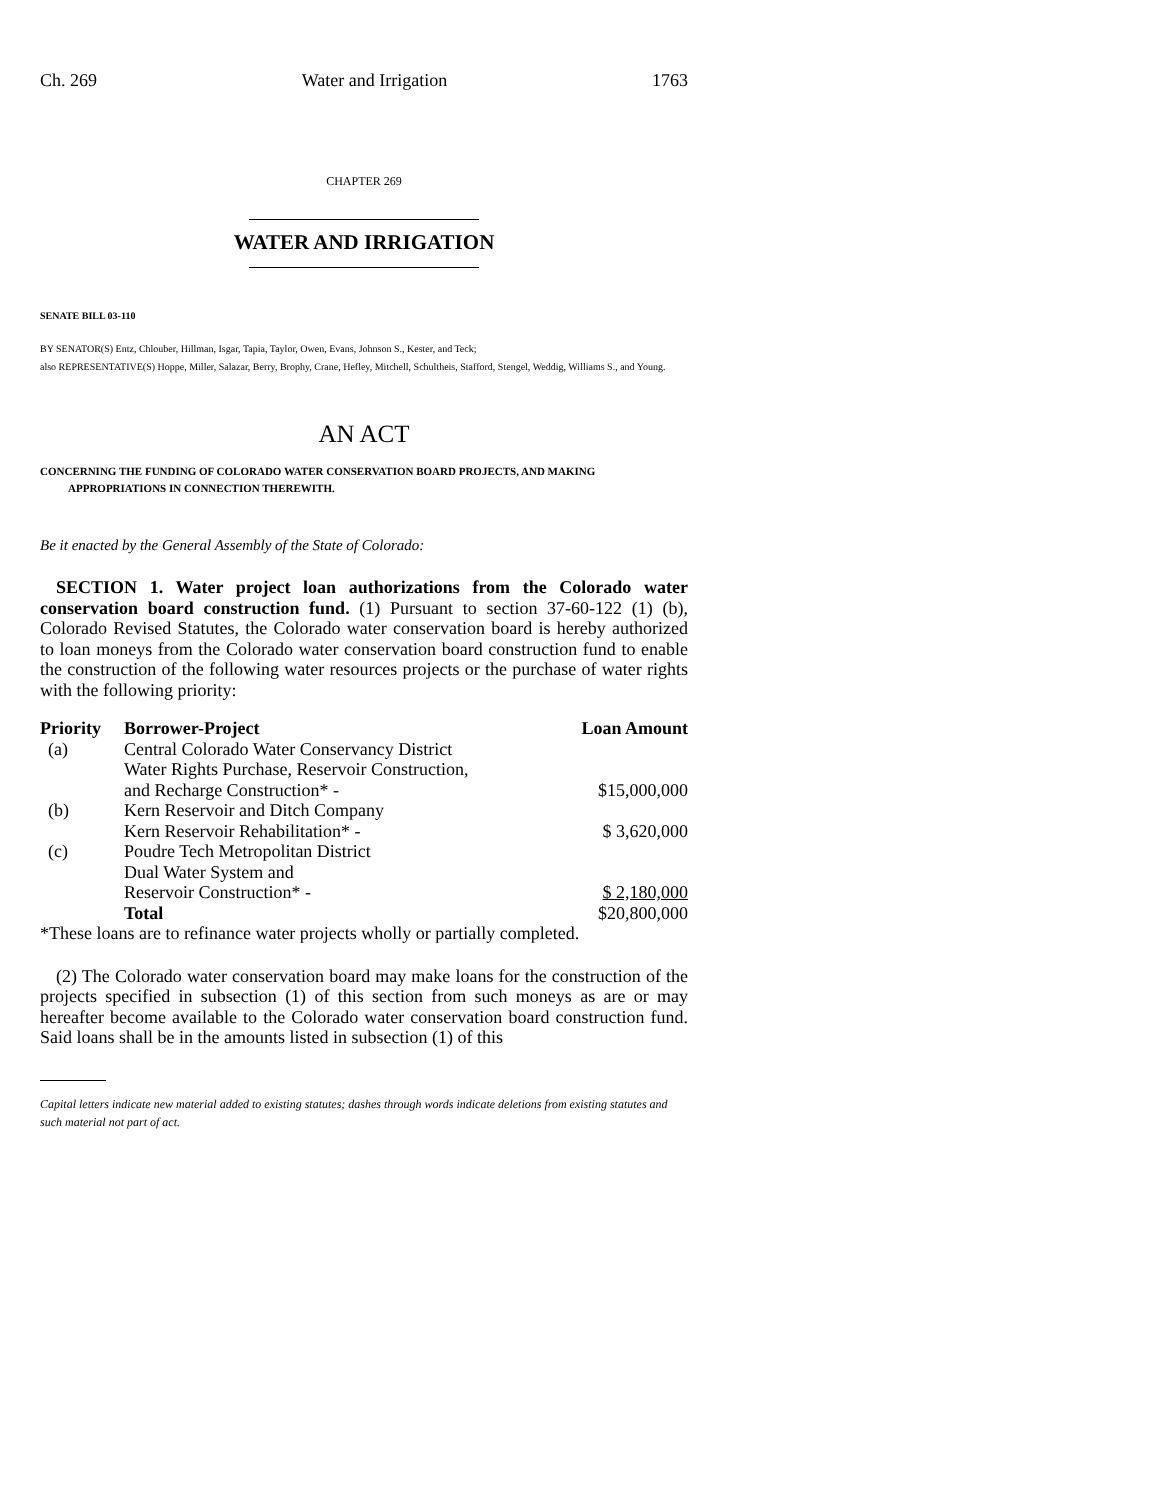Ch. 269 Water and Irrigation 1763
CHAPTER 269
WATER AND IRRIGATION
SENATE BILL 03-110
BY SENATOR(S) Entz, Chlouber, Hillman, Isgar, Tapia, Taylor, Owen, Evans, Johnson S., Kester, and Teck;
also REPRESENTATIVE(S) Hoppe, Miller, Salazar, Berry, Brophy, Crane, Hefley, Mitchell, Schultheis, Stafford, Stengel, Weddig, Williams S., and Young.
AN ACT
CONCERNING THE FUNDING OF COLORADO WATER CONSERVATION BOARD PROJECTS, AND MAKING
APPROPRIATIONS IN CONNECTION THEREWITH.
Be it enacted by the General Assembly of the State of Colorado:
SECTION 1. Water project loan authorizations from the Colorado water conservation board construction fund. (1) Pursuant to section 37-60-122 (1) (b), Colorado Revised Statutes, the Colorado water conservation board is hereby authorized to loan moneys from the Colorado water conservation board construction fund to enable the construction of the following water resources projects or the purchase of water rights with the following priority:
| Priority | Borrower-Project | Loan Amount |
| --- | --- | --- |
| (a) | Central Colorado Water Conservancy District Water Rights Purchase, Reservoir Construction, and Recharge Construction* - | $15,000,000 |
| (b) | Kern Reservoir and Ditch Company Kern Reservoir Rehabilitation* - | $ 3,620,000 |
| (c) | Poudre Tech Metropolitan District Dual Water System and Reservoir Construction* - | $ 2,180,000 |
| | Total | $20,800,000 |
*These loans are to refinance water projects wholly or partially completed.
(2) The Colorado water conservation board may make loans for the construction of the projects specified in subsection (1) of this section from such moneys as are or may hereafter become available to the Colorado water conservation board construction fund. Said loans shall be in the amounts listed in subsection (1) of this
Capital letters indicate new material added to existing statutes; dashes through words indicate deletions from existing statutes and such material not part of act.